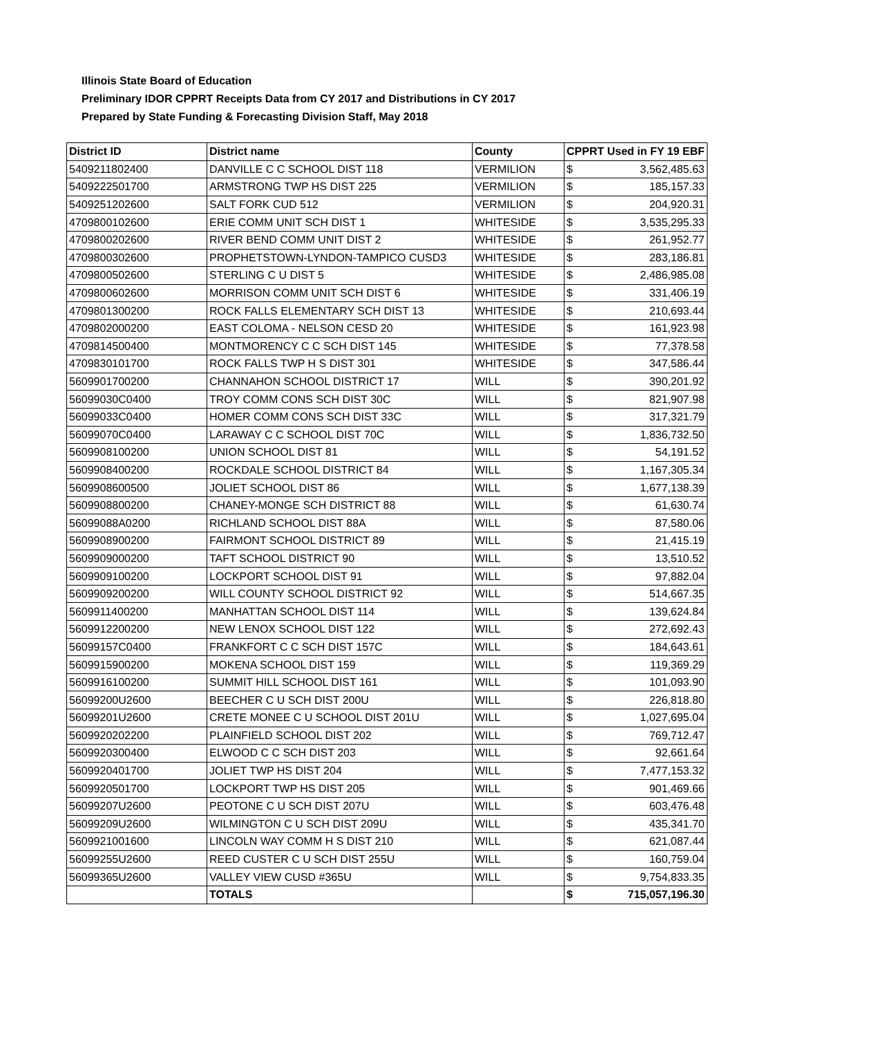Illinois State Board of Education
Preliminary IDOR CPPRT Receipts Data from CY 2017 and Distributions in CY 2017
Prepared by State Funding & Forecasting Division Staff, May 2018
| District ID | District name | County | CPPRT Used in FY 19 EBF | |
| --- | --- | --- | --- | --- |
| 5409211802400 | DANVILLE C C SCHOOL DIST 118 | VERMILION | $ | 3,562,485.63 |
| 5409222501700 | ARMSTRONG TWP HS DIST 225 | VERMILION | $ | 185,157.33 |
| 5409251202600 | SALT FORK CUD 512 | VERMILION | $ | 204,920.31 |
| 4709800102600 | ERIE COMM UNIT SCH DIST 1 | WHITESIDE | $ | 3,535,295.33 |
| 4709800202600 | RIVER BEND COMM UNIT DIST 2 | WHITESIDE | $ | 261,952.77 |
| 4709800302600 | PROPHETSTOWN-LYNDON-TAMPICO CUSD3 | WHITESIDE | $ | 283,186.81 |
| 4709800502600 | STERLING C U DIST 5 | WHITESIDE | $ | 2,486,985.08 |
| 4709800602600 | MORRISON COMM UNIT SCH DIST 6 | WHITESIDE | $ | 331,406.19 |
| 4709801300200 | ROCK FALLS ELEMENTARY SCH DIST 13 | WHITESIDE | $ | 210,693.44 |
| 4709802000200 | EAST COLOMA - NELSON CESD 20 | WHITESIDE | $ | 161,923.98 |
| 4709814500400 | MONTMORENCY C C SCH DIST 145 | WHITESIDE | $ | 77,378.58 |
| 4709830101700 | ROCK FALLS TWP H S DIST 301 | WHITESIDE | $ | 347,586.44 |
| 5609901700200 | CHANNAHON SCHOOL DISTRICT 17 | WILL | $ | 390,201.92 |
| 56099030C0400 | TROY COMM CONS SCH DIST 30C | WILL | $ | 821,907.98 |
| 56099033C0400 | HOMER COMM CONS SCH DIST 33C | WILL | $ | 317,321.79 |
| 56099070C0400 | LARAWAY C C SCHOOL DIST 70C | WILL | $ | 1,836,732.50 |
| 5609908100200 | UNION SCHOOL DIST 81 | WILL | $ | 54,191.52 |
| 5609908400200 | ROCKDALE SCHOOL DISTRICT 84 | WILL | $ | 1,167,305.34 |
| 5609908600500 | JOLIET SCHOOL DIST 86 | WILL | $ | 1,677,138.39 |
| 5609908800200 | CHANEY-MONGE SCH DISTRICT 88 | WILL | $ | 61,630.74 |
| 56099088A0200 | RICHLAND SCHOOL DIST 88A | WILL | $ | 87,580.06 |
| 5609908900200 | FAIRMONT SCHOOL DISTRICT 89 | WILL | $ | 21,415.19 |
| 5609909000200 | TAFT SCHOOL DISTRICT 90 | WILL | $ | 13,510.52 |
| 5609909100200 | LOCKPORT SCHOOL DIST 91 | WILL | $ | 97,882.04 |
| 5609909200200 | WILL COUNTY SCHOOL DISTRICT 92 | WILL | $ | 514,667.35 |
| 5609911400200 | MANHATTAN SCHOOL DIST 114 | WILL | $ | 139,624.84 |
| 5609912200200 | NEW LENOX SCHOOL DIST 122 | WILL | $ | 272,692.43 |
| 56099157C0400 | FRANKFORT C C SCH DIST 157C | WILL | $ | 184,643.61 |
| 5609915900200 | MOKENA SCHOOL DIST 159 | WILL | $ | 119,369.29 |
| 5609916100200 | SUMMIT HILL SCHOOL DIST 161 | WILL | $ | 101,093.90 |
| 56099200U2600 | BEECHER C U SCH DIST 200U | WILL | $ | 226,818.80 |
| 56099201U2600 | CRETE MONEE C U SCHOOL DIST 201U | WILL | $ | 1,027,695.04 |
| 5609920202200 | PLAINFIELD SCHOOL DIST 202 | WILL | $ | 769,712.47 |
| 5609920300400 | ELWOOD C C SCH DIST 203 | WILL | $ | 92,661.64 |
| 5609920401700 | JOLIET TWP HS DIST 204 | WILL | $ | 7,477,153.32 |
| 5609920501700 | LOCKPORT TWP HS DIST 205 | WILL | $ | 901,469.66 |
| 56099207U2600 | PEOTONE C U SCH DIST 207U | WILL | $ | 603,476.48 |
| 56099209U2600 | WILMINGTON C U SCH DIST 209U | WILL | $ | 435,341.70 |
| 5609921001600 | LINCOLN WAY COMM H S DIST 210 | WILL | $ | 621,087.44 |
| 56099255U2600 | REED CUSTER C U SCH DIST 255U | WILL | $ | 160,759.04 |
| 56099365U2600 | VALLEY VIEW CUSD #365U | WILL | $ | 9,754,833.35 |
| | TOTALS | | $ | 715,057,196.30 |